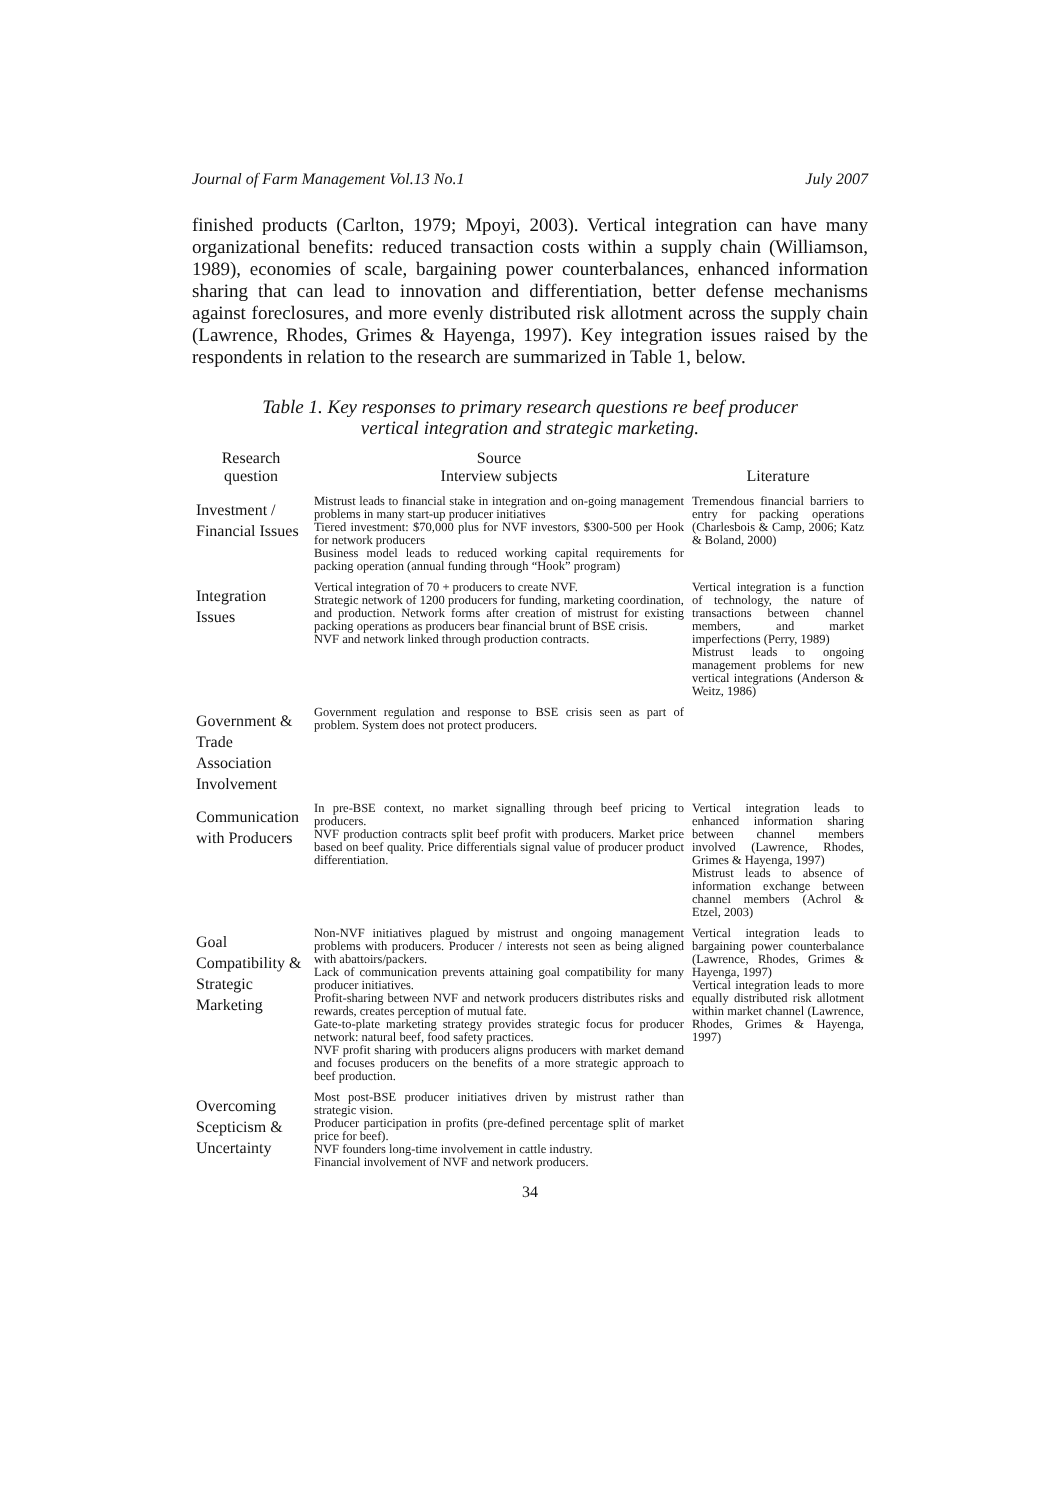Journal of Farm Management Vol.13 No.1 July 2007
finished products (Carlton, 1979; Mpoyi, 2003). Vertical integration can have many organizational benefits: reduced transaction costs within a supply chain (Williamson, 1989), economies of scale, bargaining power counterbalances, enhanced information sharing that can lead to innovation and differentiation, better defense mechanisms against foreclosures, and more evenly distributed risk allotment across the supply chain (Lawrence, Rhodes, Grimes & Hayenga, 1997). Key integration issues raised by the respondents in relation to the research are summarized in Table 1, below.
Table 1. Key responses to primary research questions re beef producer
vertical integration and strategic marketing.
| Research question | Source Interview subjects | Literature |
| --- | --- | --- |
| Investment / Financial Issues | Mistrust leads to financial stake in integration and on-going management problems in many start-up producer initiatives Tiered investment: $70,000 plus for NVF investors, $300-500 per Hook for network producers Business model leads to reduced working capital requirements for packing operation (annual funding through “Hook” program) | Tremendous financial barriers to entry for packing operations (Charlesbois & Camp, 2006; Katz & Boland, 2000) |
| Integration Issues | Vertical integration of 70 + producers to create NVF. Strategic network of 1200 producers for funding, marketing coordination, and production. Network forms after creation of mistrust for existing packing operations as producers bear financial brunt of BSE crisis. NVF and network linked through production contracts. | Vertical integration is a function of technology, the nature of transactions between channel members, and market imperfections (Perry, 1989) Mistrust leads to ongoing management problems for new vertical integrations (Anderson & Weitz, 1986) |
| Government & Trade Association Involvement | Government regulation and response to BSE crisis seen as part of problem. System does not protect producers. | |
| Communication with Producers | In pre-BSE context, no market signalling through beef pricing to producers. NVF production contracts split beef profit with producers. Market price based on beef quality. Price differentials signal value of producer product differentiation. | Vertical integration leads to enhanced information sharing between channel members involved (Lawrence, Rhodes, Grimes & Hayenga, 1997) Mistrust leads to absence of information exchange between channel members (Achrol & Etzel, 2003) |
| Goal Compatibility & Strategic Marketing | Non-NVF initiatives plagued by mistrust and ongoing management problems with producers. Producer / interests not seen as being aligned with abattoirs/packers. Lack of communication prevents attaining goal compatibility for many producer initiatives. Profit-sharing between NVF and network producers distributes risks and rewards, creates perception of mutual fate. Gate-to-plate marketing strategy provides strategic focus for producer network: natural beef, food safety practices. NVF profit sharing with producers aligns producers with market demand and focuses producers on the benefits of a more strategic approach to beef production. | Vertical integration leads to bargaining power counterbalance (Lawrence, Rhodes, Grimes & Hayenga, 1997) Vertical integration leads to more equally distributed risk allotment within market channel (Lawrence, Rhodes, Grimes & Hayenga, 1997) |
| Overcoming Scepticism & Uncertainty | Most post-BSE producer initiatives driven by mistrust rather than strategic vision. Producer participation in profits (pre-defined percentage split of market price for beef). NVF founders long-time involvement in cattle industry. Financial involvement of NVF and network producers. | |
34